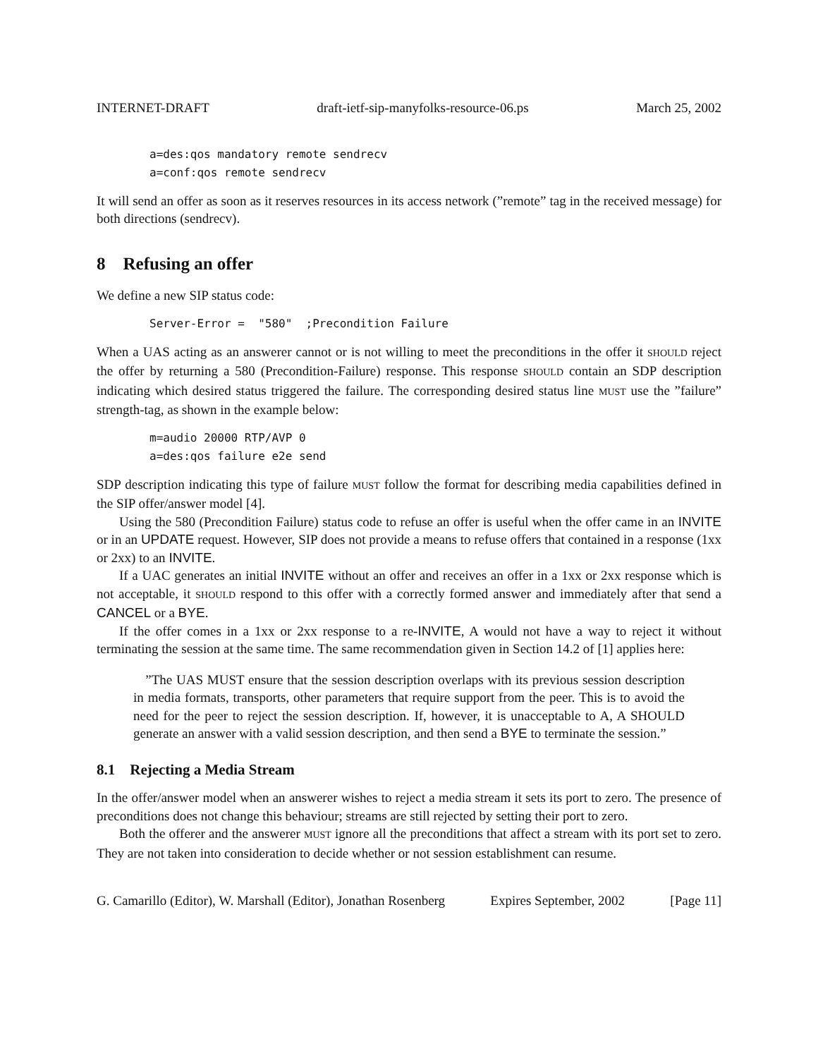INTERNET-DRAFT draft-ietf-sip-manyfolks-resource-06.ps March 25, 2002
a=des:qos mandatory remote sendrecv
a=conf:qos remote sendrecv
It will send an offer as soon as it reserves resources in its access network (”remote” tag in the received message) for both directions (sendrecv).
8 Refusing an offer
We define a new SIP status code:
Server-Error =  "580"  ;Precondition Failure
When a UAS acting as an answerer cannot or is not willing to meet the preconditions in the offer it SHOULD reject the offer by returning a 580 (Precondition-Failure) response. This response SHOULD contain an SDP description indicating which desired status triggered the failure. The corresponding desired status line MUST use the ”failure” strength-tag, as shown in the example below:
m=audio 20000 RTP/AVP 0
a=des:qos failure e2e send
SDP description indicating this type of failure MUST follow the format for describing media capabilities defined in the SIP offer/answer model [4].
Using the 580 (Precondition Failure) status code to refuse an offer is useful when the offer came in an INVITE or in an UPDATE request. However, SIP does not provide a means to refuse offers that contained in a response (1xx or 2xx) to an INVITE.
If a UAC generates an initial INVITE without an offer and receives an offer in a 1xx or 2xx response which is not acceptable, it SHOULD respond to this offer with a correctly formed answer and immediately after that send a CANCEL or a BYE.
If the offer comes in a 1xx or 2xx response to a re-INVITE, A would not have a way to reject it without terminating the session at the same time. The same recommendation given in Section 14.2 of [1] applies here:
”The UAS MUST ensure that the session description overlaps with its previous session description in media formats, transports, other parameters that require support from the peer. This is to avoid the need for the peer to reject the session description. If, however, it is unacceptable to A, A SHOULD generate an answer with a valid session description, and then send a BYE to terminate the session.”
8.1 Rejecting a Media Stream
In the offer/answer model when an answerer wishes to reject a media stream it sets its port to zero. The presence of preconditions does not change this behaviour; streams are still rejected by setting their port to zero.
Both the offerer and the answerer MUST ignore all the preconditions that affect a stream with its port set to zero. They are not taken into consideration to decide whether or not session establishment can resume.
G. Camarillo (Editor), W. Marshall (Editor), Jonathan Rosenberg Expires September, 2002 [Page 11]